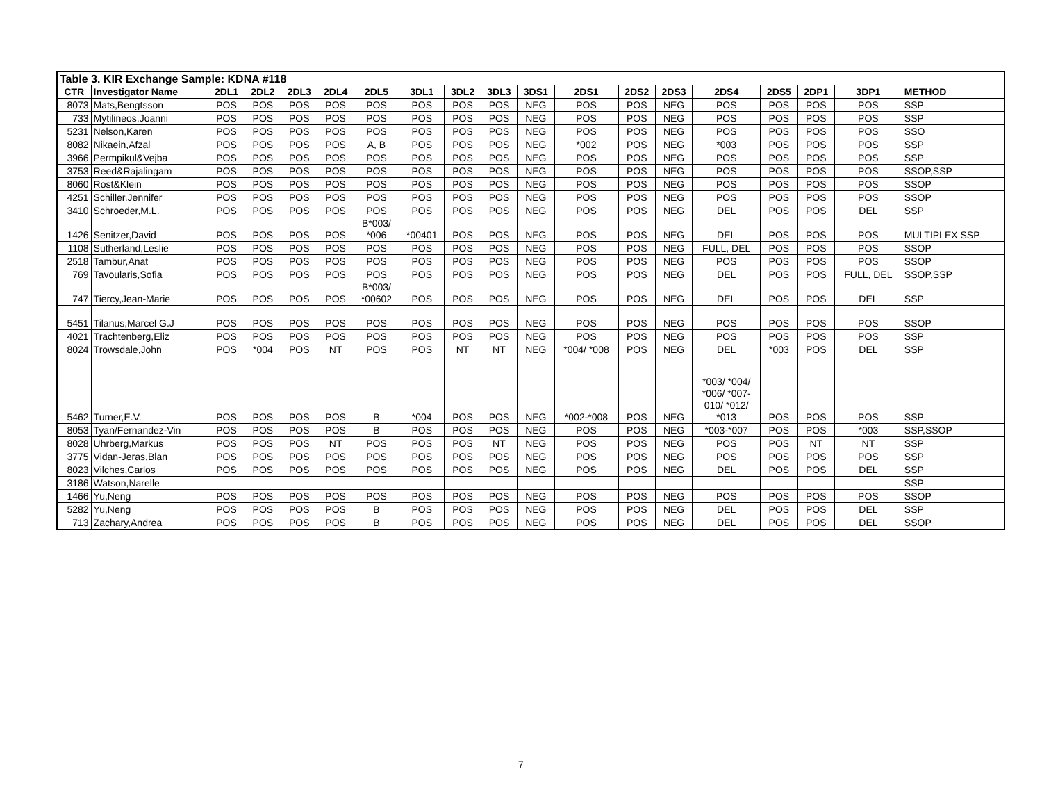| Table 3. KIR Exchange Sample: KDNA #118 | | | | | | | | | | | | | | | | | | |
| CTR | Investigator Name | 2DL1 | 2DL2 | 2DL3 | 2DL4 | 2DL5 | 3DL1 | 3DL2 | 3DL3 | 3DS1 | 2DS1 | 2DS2 | 2DS3 | 2DS4 | 2DS5 | 2DP1 | 3DP1 | METHOD |
| 8073 | Mats,Bengtsson | POS | POS | POS | POS | POS | POS | POS | POS | NEG | POS | POS | NEG | POS | POS | POS | POS | SSP |
| 733 | Mytilineos,Joanni | POS | POS | POS | POS | POS | POS | POS | POS | NEG | POS | POS | NEG | POS | POS | POS | POS | SSP |
| 5231 | Nelson,Karen | POS | POS | POS | POS | POS | POS | POS | POS | NEG | POS | POS | NEG | POS | POS | POS | POS | SSO |
| 8082 | Nikaein,Afzal | POS | POS | POS | POS | A, B | POS | POS | POS | NEG | *002 | POS | NEG | *003 | POS | POS | POS | SSP |
| 3966 | Permpikul&Vejba | POS | POS | POS | POS | POS | POS | POS | POS | NEG | POS | POS | NEG | POS | POS | POS | POS | SSP |
| 3753 | Reed&Rajalingam | POS | POS | POS | POS | POS | POS | POS | POS | NEG | POS | POS | NEG | POS | POS | POS | POS | SSOP,SSP |
| 8060 | Rost&Klein | POS | POS | POS | POS | POS | POS | POS | POS | NEG | POS | POS | NEG | POS | POS | POS | POS | SSOP |
| 4251 | Schiller,Jennifer | POS | POS | POS | POS | POS | POS | POS | POS | NEG | POS | POS | NEG | POS | POS | POS | POS | SSOP |
| 3410 | Schroeder,M.L. | POS | POS | POS | POS | POS | POS | POS | POS | NEG | POS | POS | NEG | DEL | POS | POS | DEL | SSP |
| 1426 | Senitzer,David | POS | POS | POS | POS | B*003/ *006 | *00401 | POS | POS | NEG | POS | POS | NEG | DEL | POS | POS | POS | MULTIPLEX SSP |
| 1108 | Sutherland,Leslie | POS | POS | POS | POS | POS | POS | POS | POS | NEG | POS | POS | NEG | FULL, DEL | POS | POS | POS | SSOP |
| 2518 | Tambur,Anat | POS | POS | POS | POS | POS | POS | POS | POS | NEG | POS | POS | NEG | POS | POS | POS | POS | SSOP |
| 769 | Tavoularis,Sofia | POS | POS | POS | POS | POS | POS | POS | POS | NEG | POS | POS | NEG | DEL | POS | POS | FULL, DEL | SSOP,SSP |
| 747 | Tiercy,Jean-Marie | POS | POS | POS | POS | B*003/ *00602 | POS | POS | POS | NEG | POS | POS | NEG | DEL | POS | POS | DEL | SSP |
| 5451 | Tilanus,Marcel G.J | POS | POS | POS | POS | POS | POS | POS | POS | NEG | POS | POS | NEG | POS | POS | POS | POS | SSOP |
| 4021 | Trachtenberg,Eliz | POS | POS | POS | POS | POS | POS | POS | POS | NEG | POS | POS | NEG | POS | POS | POS | POS | SSP |
| 8024 | Trowsdale,John | POS | *004 | POS | NT | POS | POS | NT | NT | NEG | *004/ *008 | POS | NEG | DEL | *003 | POS | DEL | SSP |
| 5462 | Turner,E.V. | POS | POS | POS | POS | B | *004 | POS | POS | NEG | *002-*008 | POS | NEG | *003/ *004/ *006/ *007- 010/ *012/ *013 | POS | POS | POS | SSP |
| 8053 | Tyan/Fernandez-Vin | POS | POS | POS | POS | B | POS | POS | POS | NEG | POS | POS | NEG | *003-*007 | POS | POS | *003 | SSP,SSOP |
| 8028 | Uhrberg,Markus | POS | POS | POS | NT | POS | POS | POS | NT | NEG | POS | POS | NEG | POS | POS | NT | NT | SSP |
| 3775 | Vidan-Jeras,Blan | POS | POS | POS | POS | POS | POS | POS | POS | NEG | POS | POS | NEG | POS | POS | POS | POS | SSP |
| 8023 | Vilches,Carlos | POS | POS | POS | POS | POS | POS | POS | POS | NEG | POS | POS | NEG | DEL | POS | POS | DEL | SSP |
| 3186 | Watson,Narelle | | | | | | | | | | | | | | | | | SSP |
| 1466 | Yu,Neng | POS | POS | POS | POS | POS | POS | POS | POS | NEG | POS | POS | NEG | POS | POS | POS | POS | SSOP |
| 5282 | Yu,Neng | POS | POS | POS | POS | B | POS | POS | POS | NEG | POS | POS | NEG | DEL | POS | POS | DEL | SSP |
| 713 | Zachary,Andrea | POS | POS | POS | POS | B | POS | POS | POS | NEG | POS | POS | NEG | DEL | POS | POS | DEL | SSOP |
7